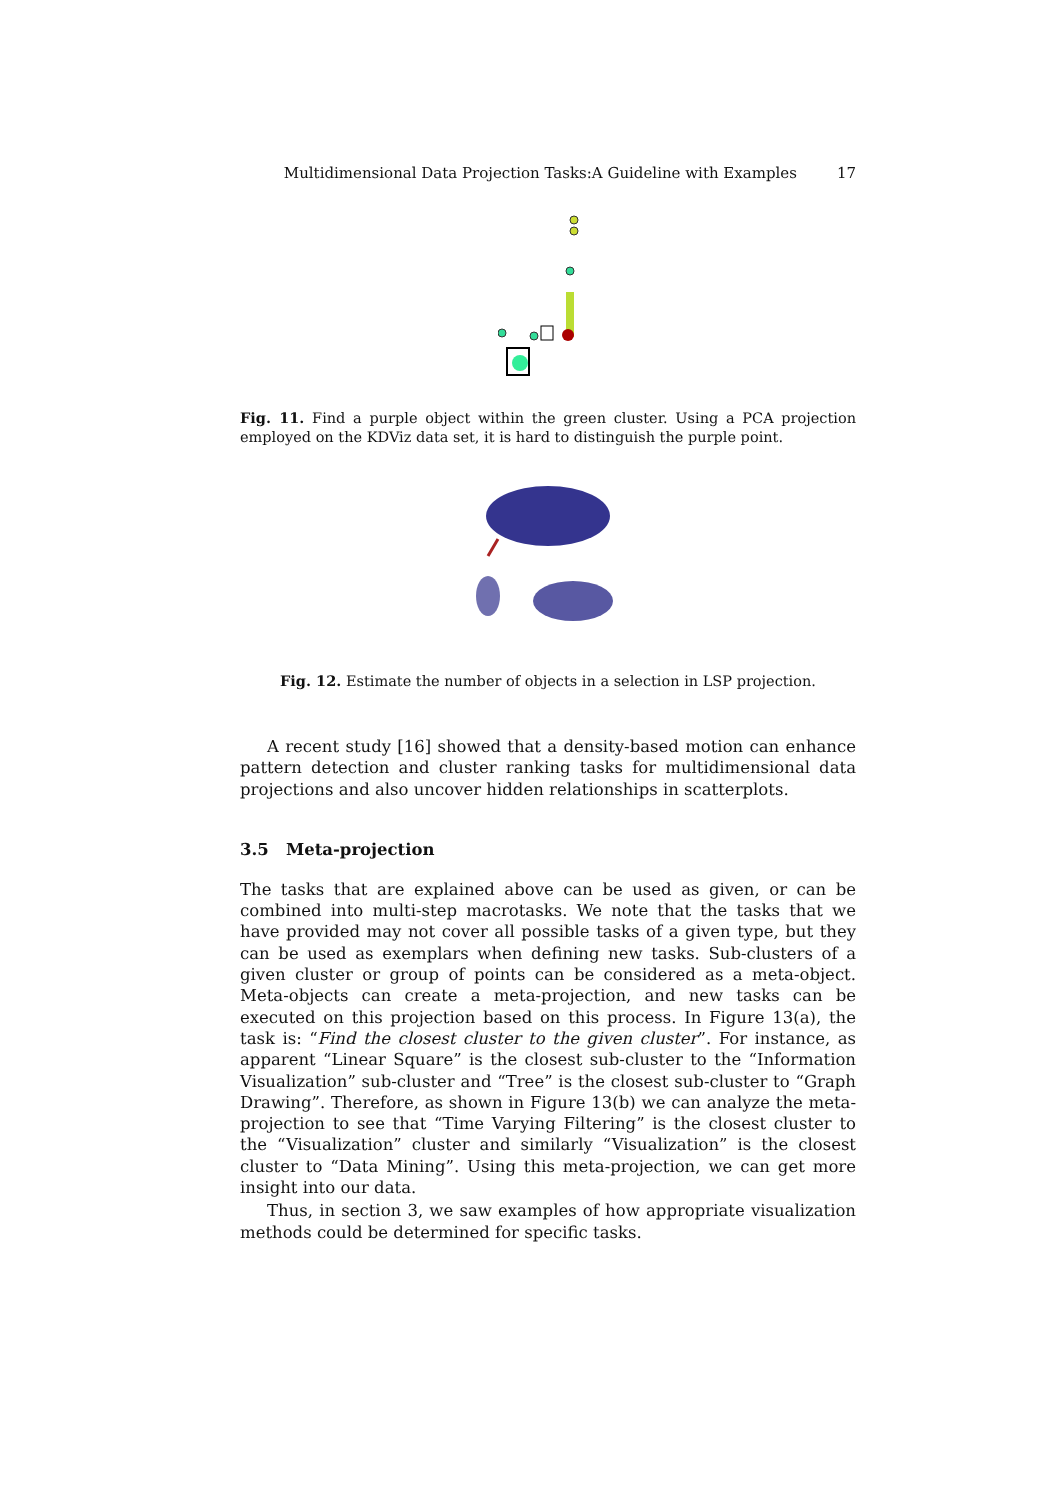Multidimensional Data Projection Tasks:A Guideline with Examples 17
Fig. 11. Find a purple object within the green cluster. Using a PCA projection employed on the KDViz data set, it is hard to distinguish the purple point.
Fig. 12. Estimate the number of objects in a selection in LSP projection.
A recent study [16] showed that a density-based motion can enhance pattern detection and cluster ranking tasks for multidimensional data projections and also uncover hidden relationships in scatterplots.
3.5 Meta-projection
The tasks that are explained above can be used as given, or can be combined into multi-step macrotasks. We note that the tasks that we have provided may not cover all possible tasks of a given type, but they can be used as exemplars when defining new tasks. Sub-clusters of a given cluster or group of points can be considered as a meta-object. Meta-objects can create a meta-projection, and new tasks can be executed on this projection based on this process. In Figure 13(a), the task is: “Find the closest cluster to the given cluster”. For instance, as apparent “Linear Square” is the closest sub-cluster to the “Information Visualization” sub-cluster and “Tree” is the closest sub-cluster to “Graph Drawing”. Therefore, as shown in Figure 13(b) we can analyze the meta-projection to see that “Time Varying Filtering” is the closest cluster to the “Visualization” cluster and similarly “Visualization” is the closest cluster to “Data Mining”. Using this meta-projection, we can get more insight into our data.
Thus, in section 3, we saw examples of how appropriate visualization methods could be determined for specific tasks.